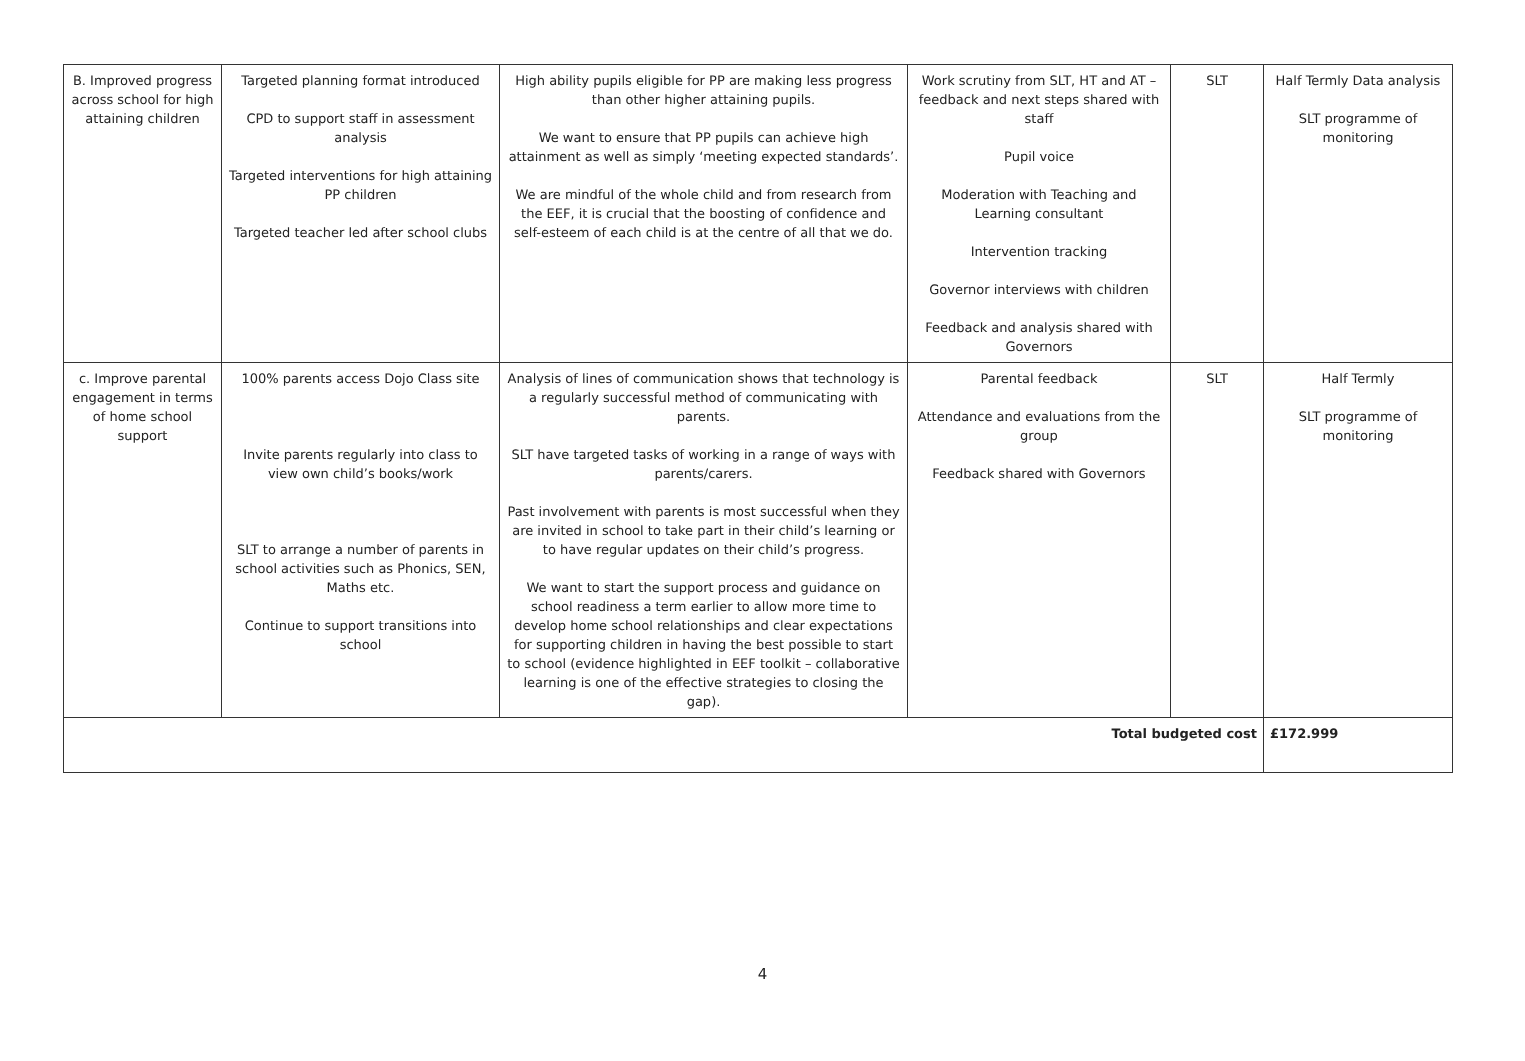| B. Improved progress across school for high attaining children | Targeted planning format introduced CPD to support staff in assessment analysis Targeted interventions for high attaining PP children Targeted teacher led after school clubs | High ability pupils eligible for PP are making less progress than other higher attaining pupils. We want to ensure that PP pupils can achieve high attainment as well as simply ‘meeting expected standards’. We are mindful of the whole child and from research from the EEF, it is crucial that the boosting of confidence and self-esteem of each child is at the centre of all that we do. | Work scrutiny from SLT, HT and AT – feedback and next steps shared with staff Pupil voice Moderation with Teaching and Learning consultant Intervention tracking Governor interviews with children Feedback and analysis shared with Governors | SLT | Half Termly Data analysis SLT programme of monitoring |
| c. Improve parental engagement in terms of home school support | 100% parents access Dojo Class site Invite parents regularly into class to view own child’s books/work SLT to arrange a number of parents in school activities such as Phonics, SEN, Maths etc. Continue to support transitions into school | Analysis of lines of communication shows that technology is a regularly successful method of communicating with parents. SLT have targeted tasks of working in a range of ways with parents/carers. Past involvement with parents is most successful when they are invited in school to take part in their child’s learning or to have regular updates on their child’s progress. We want to start the support process and guidance on school readiness a term earlier to allow more time to develop home school relationships and clear expectations for supporting children in having the best possible to start to school (evidence highlighted in EEF toolkit – collaborative learning is one of the effective strategies to closing the gap). | Parental feedback Attendance and evaluations from the group Feedback shared with Governors | SLT | Half Termly SLT programme of monitoring |
| Total budgeted cost | | | | | £172.999 |
4